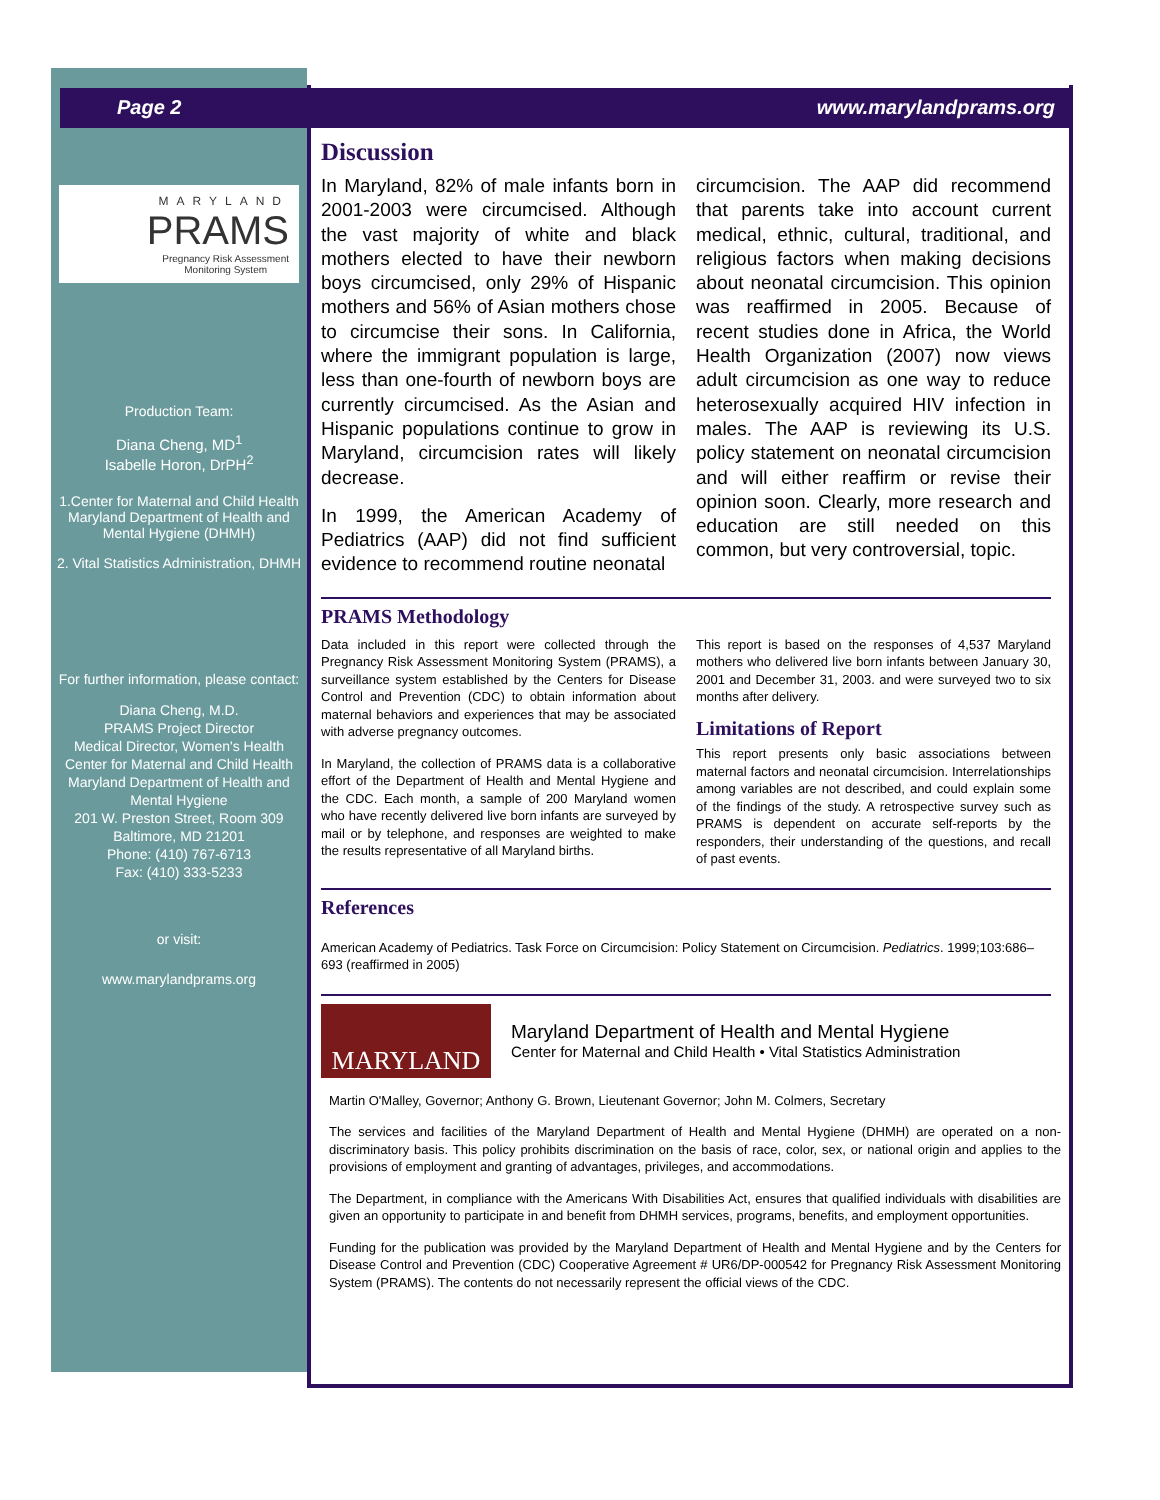Page 2 www.marylandprams.org
MARYLAND
PRAMS
Pregnancy Risk Assessment
Monitoring System
Production Team:
Diana Cheng, MD<sup>1</sup>
Isabelle Horon, DrPH<sup>2</sup>
1.Center for Maternal and Child Health Maryland Department of Health and Mental Hygiene (DHMH)
2. Vital Statistics Administration, DHMH
For further information, please contact:
Diana Cheng, M.D.
PRAMS Project Director
Medical Director, Women's Health
Center for Maternal and Child Health
Maryland Department of Health and Mental Hygiene
201 W. Preston Street, Room 309
Baltimore, MD 21201
Phone: (410) 767-6713
Fax: (410) 333-5233
or visit:
www.marylandprams.org
Discussion
In Maryland, 82% of male infants born in 2001-2003 were circumcised. Although the vast majority of white and black mothers elected to have their newborn boys circumcised, only 29% of Hispanic mothers and 56% of Asian mothers chose to circumcise their sons. In California, where the immigrant population is large, less than one-fourth of newborn boys are currently circumcised. As the Asian and Hispanic populations continue to grow in Maryland, circumcision rates will likely decrease.
In 1999, the American Academy of Pediatrics (AAP) did not find sufficient evidence to recommend routine neonatal
circumcision. The AAP did recommend that parents take into account current medical, ethnic, cultural, traditional, and religious factors when making decisions about neonatal circumcision. This opinion was reaffirmed in 2005. Because of recent studies done in Africa, the World Health Organization (2007) now views adult circumcision as one way to reduce heterosexually acquired HIV infection in males. The AAP is reviewing its U.S. policy statement on neonatal circumcision and will either reaffirm or revise their opinion soon. Clearly, more research and education are still needed on this common, but very controversial, topic.
PRAMS Methodology
Data included in this report were collected through the Pregnancy Risk Assessment Monitoring System (PRAMS), a surveillance system established by the Centers for Disease Control and Prevention (CDC) to obtain information about maternal behaviors and experiences that may be associated with adverse pregnancy outcomes.
In Maryland, the collection of PRAMS data is a collaborative effort of the Department of Health and Mental Hygiene and the CDC. Each month, a sample of 200 Maryland women who have recently delivered live born infants are surveyed by mail or by telephone, and responses are weighted to make the results representative of all Maryland births.
This report is based on the responses of 4,537 Maryland mothers who delivered live born infants between January 30, 2001 and December 31, 2003. and were surveyed two to six months after delivery.
Limitations of Report
This report presents only basic associations between maternal factors and neonatal circumcision. Interrelationships among variables are not described, and could explain some of the findings of the study. A retrospective survey such as PRAMS is dependent on accurate self-reports by the responders, their understanding of the questions, and recall of past events.
References
American Academy of Pediatrics. Task Force on Circumcision: Policy Statement on Circumcision. Pediatrics. 1999;103:686–693 (reaffirmed in 2005)
MARYLAND
Maryland Department of Health and Mental Hygiene
Center for Maternal and Child Health • Vital Statistics Administration
Martin O'Malley, Governor; Anthony G. Brown, Lieutenant Governor; John M. Colmers, Secretary
The services and facilities of the Maryland Department of Health and Mental Hygiene (DHMH) are operated on a non-discriminatory basis. This policy prohibits discrimination on the basis of race, color, sex, or national origin and applies to the provisions of employment and granting of advantages, privileges, and accommodations.
The Department, in compliance with the Americans With Disabilities Act, ensures that qualified individuals with disabilities are given an opportunity to participate in and benefit from DHMH services, programs, benefits, and employment opportunities.
Funding for the publication was provided by the Maryland Department of Health and Mental Hygiene and by the Centers for Disease Control and Prevention (CDC) Cooperative Agreement # UR6/DP-000542 for Pregnancy Risk Assessment Monitoring System (PRAMS). The contents do not necessarily represent the official views of the CDC.